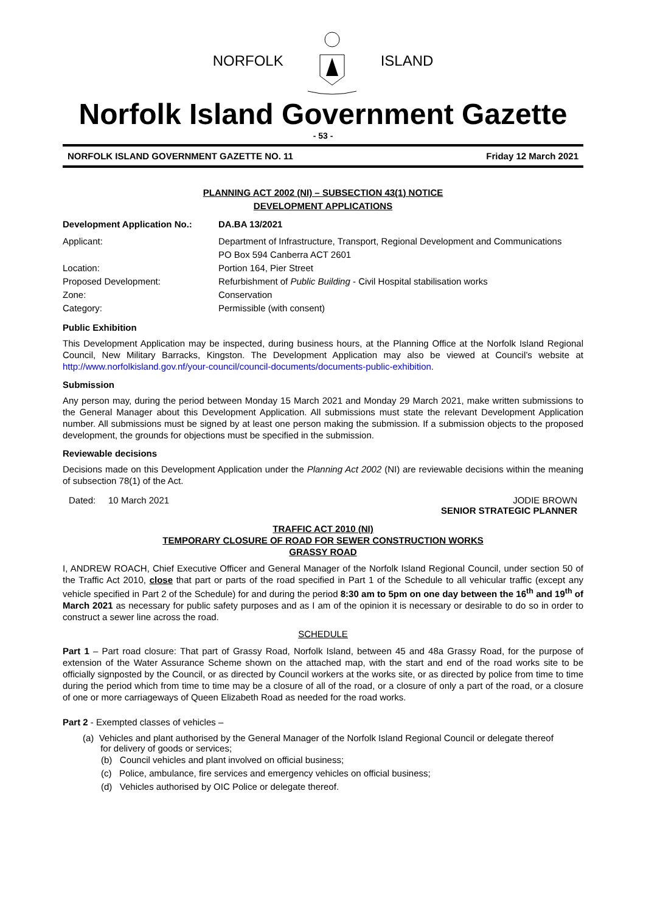NORFOLK ISLAND
Norfolk Island Government Gazette
- 53 -
NORFOLK ISLAND GOVERNMENT GAZETTE NO. 11 Friday 12 March 2021
PLANNING ACT 2002 (NI) – SUBSECTION 43(1) NOTICE
DEVELOPMENT APPLICATIONS
Development Application No.: DA.BA 13/2021
Applicant: Department of Infrastructure, Transport, Regional Development and Communications
PO Box 594 Canberra ACT 2601
Location: Portion 164, Pier Street
Proposed Development: Refurbishment of Public Building - Civil Hospital stabilisation works
Zone: Conservation
Category: Permissible (with consent)
Public Exhibition
This Development Application may be inspected, during business hours, at the Planning Office at the Norfolk Island Regional Council, New Military Barracks, Kingston. The Development Application may also be viewed at Council’s website at http://www.norfolkisland.gov.nf/your-council/council-documents/documents-public-exhibition.
Submission
Any person may, during the period between Monday 15 March 2021 and Monday 29 March 2021, make written submissions to the General Manager about this Development Application. All submissions must state the relevant Development Application number. All submissions must be signed by at least one person making the submission. If a submission objects to the proposed development, the grounds for objections must be specified in the submission.
Reviewable decisions
Decisions made on this Development Application under the Planning Act 2002 (NI) are reviewable decisions within the meaning of subsection 78(1) of the Act.
Dated: 10 March 2021 JODIE BROWN
SENIOR STRATEGIC PLANNER
TRAFFIC ACT 2010 (NI)
TEMPORARY CLOSURE OF ROAD FOR SEWER CONSTRUCTION WORKS
GRASSY ROAD
I, ANDREW ROACH, Chief Executive Officer and General Manager of the Norfolk Island Regional Council, under section 50 of the Traffic Act 2010, close that part or parts of the road specified in Part 1 of the Schedule to all vehicular traffic (except any vehicle specified in Part 2 of the Schedule) for and during the period 8:30 am to 5pm on one day between the 16<sup>th</sup> and 19<sup>th</sup> of March 2021 as necessary for public safety purposes and as I am of the opinion it is necessary or desirable to do so in order to construct a sewer line across the road.
SCHEDULE
Part 1 – Part road closure: That part of Grassy Road, Norfolk Island, between 45 and 48a Grassy Road, for the purpose of extension of the Water Assurance Scheme shown on the attached map, with the start and end of the road works site to be officially signposted by the Council, or as directed by Council workers at the works site, or as directed by police from time to time during the period which from time to time may be a closure of all of the road, or a closure of only a part of the road, or a closure of one or more carriageways of Queen Elizabeth Road as needed for the road works.
Part 2 - Exempted classes of vehicles –
(a) Vehicles and plant authorised by the General Manager of the Norfolk Island Regional Council or delegate thereof
for delivery of goods or services;
(b) Council vehicles and plant involved on official business;
(c) Police, ambulance, fire services and emergency vehicles on official business;
(d) Vehicles authorised by OIC Police or delegate thereof.